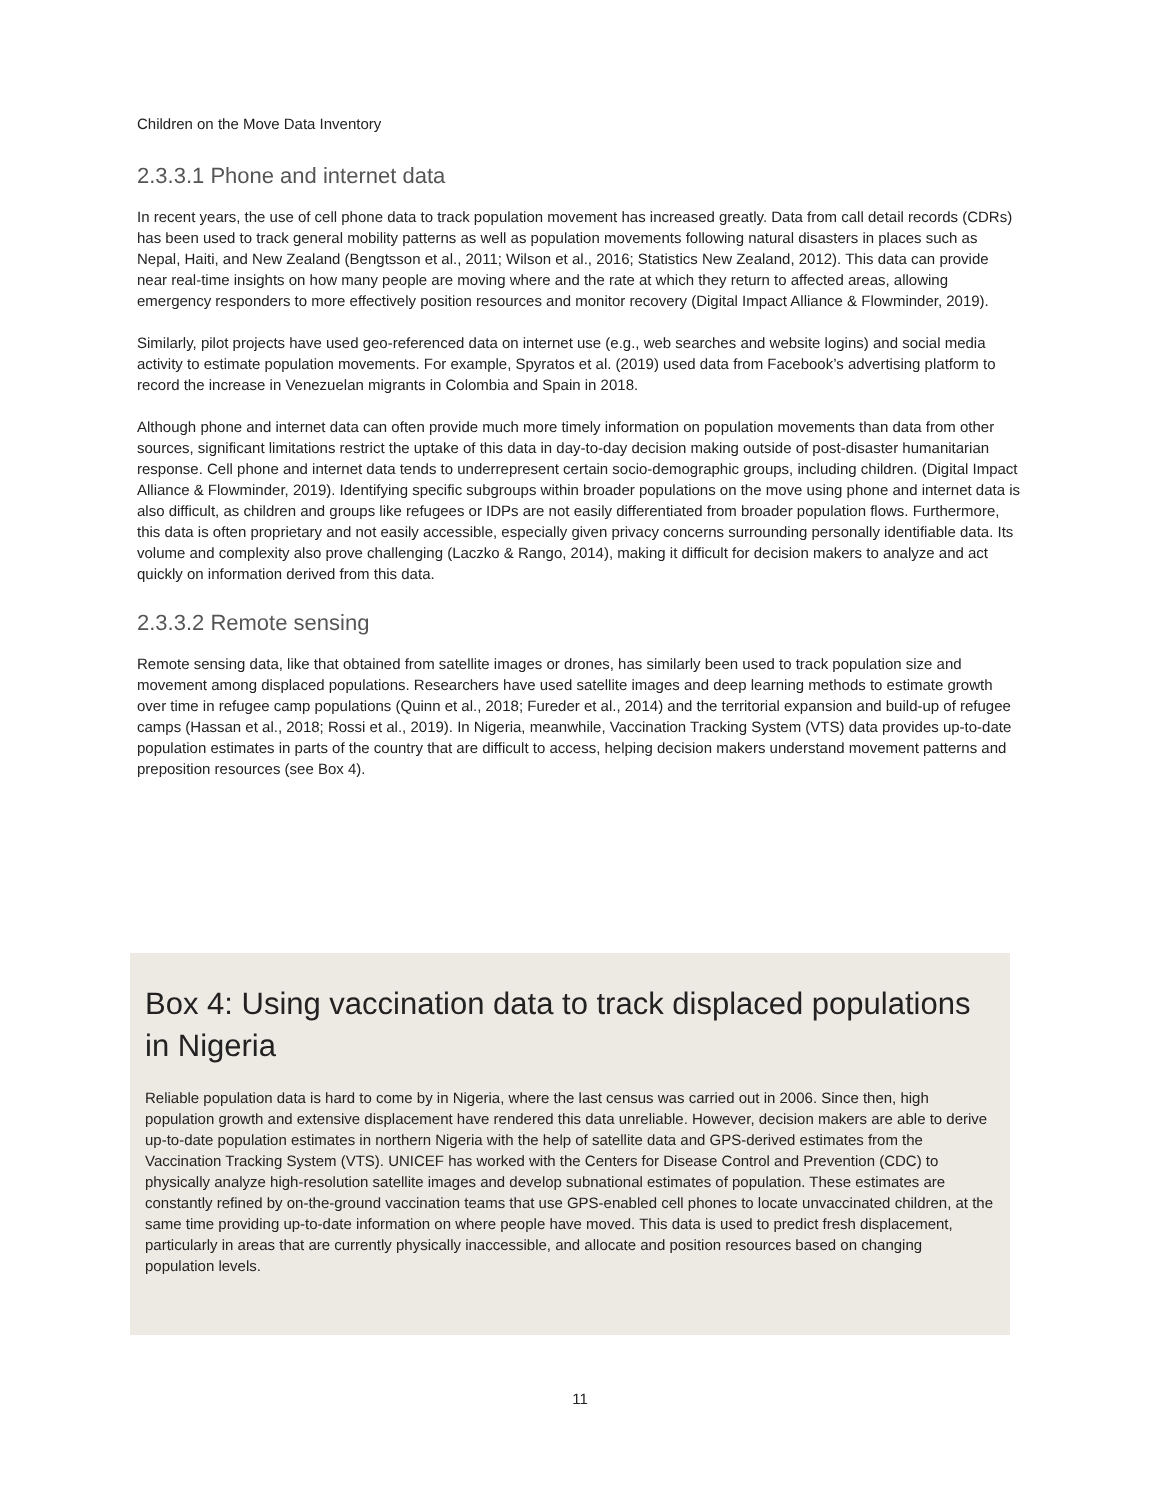Children on the Move Data Inventory
2.3.3.1 Phone and internet data
In recent years, the use of cell phone data to track population movement has increased greatly. Data from call detail records (CDRs) has been used to track general mobility patterns as well as population movements following natural disasters in places such as Nepal, Haiti, and New Zealand (Bengtsson et al., 2011; Wilson et al., 2016; Statistics New Zealand, 2012). This data can provide near real-time insights on how many people are moving where and the rate at which they return to affected areas, allowing emergency responders to more effectively position resources and monitor recovery (Digital Impact Alliance & Flowminder, 2019).
Similarly, pilot projects have used geo-referenced data on internet use (e.g., web searches and website logins) and social media activity to estimate population movements. For example, Spyratos et al. (2019) used data from Facebook’s advertising platform to record the increase in Venezuelan migrants in Colombia and Spain in 2018.
Although phone and internet data can often provide much more timely information on population movements than data from other sources, significant limitations restrict the uptake of this data in day-to-day decision making outside of post-disaster humanitarian response. Cell phone and internet data tends to underrepresent certain socio-demographic groups, including children. (Digital Impact Alliance & Flowminder, 2019). Identifying specific subgroups within broader populations on the move using phone and internet data is also difficult, as children and groups like refugees or IDPs are not easily differentiated from broader population flows. Furthermore, this data is often proprietary and not easily accessible, especially given privacy concerns surrounding personally identifiable data. Its volume and complexity also prove challenging (Laczko & Rango, 2014), making it difficult for decision makers to analyze and act quickly on information derived from this data.
2.3.3.2 Remote sensing
Remote sensing data, like that obtained from satellite images or drones, has similarly been used to track population size and movement among displaced populations. Researchers have used satellite images and deep learning methods to estimate growth over time in refugee camp populations (Quinn et al., 2018; Fureder et al., 2014) and the territorial expansion and build-up of refugee camps (Hassan et al., 2018; Rossi et al., 2019). In Nigeria, meanwhile, Vaccination Tracking System (VTS) data provides up-to-date population estimates in parts of the country that are difficult to access, helping decision makers understand movement patterns and preposition resources (see Box 4).
Box 4: Using vaccination data to track displaced populations in Nigeria
Reliable population data is hard to come by in Nigeria, where the last census was carried out in 2006. Since then, high population growth and extensive displacement have rendered this data unreliable. However, decision makers are able to derive up-to-date population estimates in northern Nigeria with the help of satellite data and GPS-derived estimates from the Vaccination Tracking System (VTS). UNICEF has worked with the Centers for Disease Control and Prevention (CDC) to physically analyze high-resolution satellite images and develop subnational estimates of population. These estimates are constantly refined by on-the-ground vaccination teams that use GPS-enabled cell phones to locate unvaccinated children, at the same time providing up-to-date information on where people have moved. This data is used to predict fresh displacement, particularly in areas that are currently physically inaccessible, and allocate and position resources based on changing population levels.
11